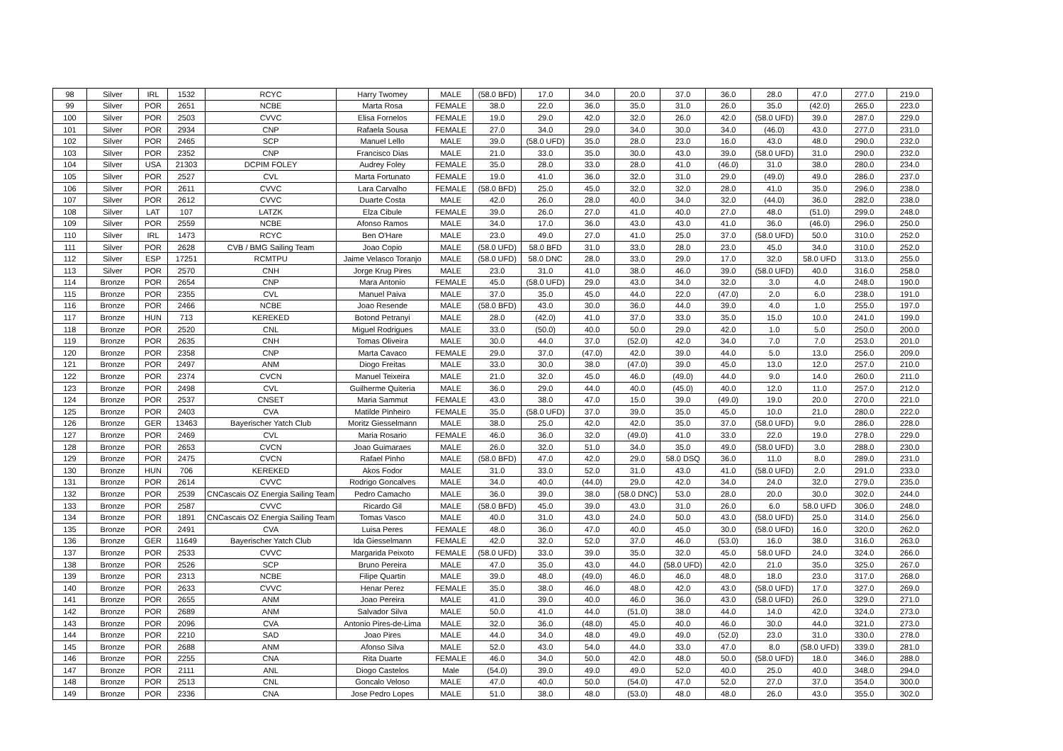| 98 | Silver | IRL | 1532 | RCYC | Harry Twomey | MALE | (58.0 BFD) | 17.0 | 34.0 | 20.0 | 37.0 | 36.0 | 28.0 | 47.0 | 277.0 | 219.0 |
| 99 | Silver | POR | 2651 | NCBE | Marta Rosa | FEMALE | 38.0 | 22.0 | 36.0 | 35.0 | 31.0 | 26.0 | 35.0 | (42.0) | 265.0 | 223.0 |
| 100 | Silver | POR | 2503 | CVVC | Elisa Fornelos | FEMALE | 19.0 | 29.0 | 42.0 | 32.0 | 26.0 | 42.0 | (58.0 UFD) | 39.0 | 287.0 | 229.0 |
| 101 | Silver | POR | 2934 | CNP | Rafaela Sousa | FEMALE | 27.0 | 34.0 | 29.0 | 34.0 | 30.0 | 34.0 | (46.0) | 43.0 | 277.0 | 231.0 |
| 102 | Silver | POR | 2465 | SCP | Manuel Lello | MALE | 39.0 | (58.0 UFD) | 35.0 | 28.0 | 23.0 | 16.0 | 43.0 | 48.0 | 290.0 | 232.0 |
| 103 | Silver | POR | 2352 | CNP | Francisco Dias | MALE | 21.0 | 33.0 | 35.0 | 30.0 | 43.0 | 39.0 | (58.0 UFD) | 31.0 | 290.0 | 232.0 |
| 104 | Silver | USA | 21303 | DCPIM FOLEY | Audrey Foley | FEMALE | 35.0 | 28.0 | 33.0 | 28.0 | 41.0 | (46.0) | 31.0 | 38.0 | 280.0 | 234.0 |
| 105 | Silver | POR | 2527 | CVL | Marta Fortunato | FEMALE | 19.0 | 41.0 | 36.0 | 32.0 | 31.0 | 29.0 | (49.0) | 49.0 | 286.0 | 237.0 |
| 106 | Silver | POR | 2611 | CVVC | Lara Carvalho | FEMALE | (58.0 BFD) | 25.0 | 45.0 | 32.0 | 32.0 | 28.0 | 41.0 | 35.0 | 296.0 | 238.0 |
| 107 | Silver | POR | 2612 | CVVC | Duarte Costa | MALE | 42.0 | 26.0 | 28.0 | 40.0 | 34.0 | 32.0 | (44.0) | 36.0 | 282.0 | 238.0 |
| 108 | Silver | LAT | 107 | LATZK | Elza Cibule | FEMALE | 39.0 | 26.0 | 27.0 | 41.0 | 40.0 | 27.0 | 48.0 | (51.0) | 299.0 | 248.0 |
| 109 | Silver | POR | 2559 | NCBE | Afonso Ramos | MALE | 34.0 | 17.0 | 36.0 | 43.0 | 43.0 | 41.0 | 36.0 | (46.0) | 296.0 | 250.0 |
| 110 | Silver | IRL | 1473 | RCYC | Ben O'Hare | MALE | 23.0 | 49.0 | 27.0 | 41.0 | 25.0 | 37.0 | (58.0 UFD) | 50.0 | 310.0 | 252.0 |
| 111 | Silver | POR | 2628 | CVB / BMG Sailing Team | Joao Copio | MALE | (58.0 UFD) | 58.0 BFD | 31.0 | 33.0 | 28.0 | 23.0 | 45.0 | 34.0 | 310.0 | 252.0 |
| 112 | Silver | ESP | 17251 | RCMTPU | Jaime Velasco Toranjo | MALE | (58.0 UFD) | 58.0 DNC | 28.0 | 33.0 | 29.0 | 17.0 | 32.0 | 58.0 UFD | 313.0 | 255.0 |
| 113 | Silver | POR | 2570 | CNH | Jorge Krug Pires | MALE | 23.0 | 31.0 | 41.0 | 38.0 | 46.0 | 39.0 | (58.0 UFD) | 40.0 | 316.0 | 258.0 |
| 114 | Bronze | POR | 2654 | CNP | Mara Antonio | FEMALE | 45.0 | (58.0 UFD) | 29.0 | 43.0 | 34.0 | 32.0 | 3.0 | 4.0 | 248.0 | 190.0 |
| 115 | Bronze | POR | 2355 | CVL | Manuel Paiva | MALE | 37.0 | 35.0 | 45.0 | 44.0 | 22.0 | (47.0) | 2.0 | 6.0 | 238.0 | 191.0 |
| 116 | Bronze | POR | 2466 | NCBE | Joao Resende | MALE | (58.0 BFD) | 43.0 | 30.0 | 36.0 | 44.0 | 39.0 | 4.0 | 1.0 | 255.0 | 197.0 |
| 117 | Bronze | HUN | 713 | KEREKED | Botond Petranyi | MALE | 28.0 | (42.0) | 41.0 | 37.0 | 33.0 | 35.0 | 15.0 | 10.0 | 241.0 | 199.0 |
| 118 | Bronze | POR | 2520 | CNL | Miguel Rodrigues | MALE | 33.0 | (50.0) | 40.0 | 50.0 | 29.0 | 42.0 | 1.0 | 5.0 | 250.0 | 200.0 |
| 119 | Bronze | POR | 2635 | CNH | Tomas Oliveira | MALE | 30.0 | 44.0 | 37.0 | (52.0) | 42.0 | 34.0 | 7.0 | 7.0 | 253.0 | 201.0 |
| 120 | Bronze | POR | 2358 | CNP | Marta Cavaco | FEMALE | 29.0 | 37.0 | (47.0) | 42.0 | 39.0 | 44.0 | 5.0 | 13.0 | 256.0 | 209.0 |
| 121 | Bronze | POR | 2497 | ANM | Diogo Freitas | MALE | 33.0 | 30.0 | 38.0 | (47.0) | 39.0 | 45.0 | 13.0 | 12.0 | 257.0 | 210.0 |
| 122 | Bronze | POR | 2374 | CVCN | Manuel Teixeira | MALE | 21.0 | 32.0 | 45.0 | 46.0 | (49.0) | 44.0 | 9.0 | 14.0 | 260.0 | 211.0 |
| 123 | Bronze | POR | 2498 | CVL | Guilherme Quiteria | MALE | 36.0 | 29.0 | 44.0 | 40.0 | (45.0) | 40.0 | 12.0 | 11.0 | 257.0 | 212.0 |
| 124 | Bronze | POR | 2537 | CNSET | Maria Sammut | FEMALE | 43.0 | 38.0 | 47.0 | 15.0 | 39.0 | (49.0) | 19.0 | 20.0 | 270.0 | 221.0 |
| 125 | Bronze | POR | 2403 | CVA | Matilde Pinheiro | FEMALE | 35.0 | (58.0 UFD) | 37.0 | 39.0 | 35.0 | 45.0 | 10.0 | 21.0 | 280.0 | 222.0 |
| 126 | Bronze | GER | 13463 | Bayerischer Yatch Club | Moritz Giesselmann | MALE | 38.0 | 25.0 | 42.0 | 42.0 | 35.0 | 37.0 | (58.0 UFD) | 9.0 | 286.0 | 228.0 |
| 127 | Bronze | POR | 2469 | CVL | Maria Rosario | FEMALE | 46.0 | 36.0 | 32.0 | (49.0) | 41.0 | 33.0 | 22.0 | 19.0 | 278.0 | 229.0 |
| 128 | Bronze | POR | 2653 | CVCN | Joao Guimaraes | MALE | 26.0 | 32.0 | 51.0 | 34.0 | 35.0 | 49.0 | (58.0 UFD) | 3.0 | 288.0 | 230.0 |
| 129 | Bronze | POR | 2475 | CVCN | Rafael Pinho | MALE | (58.0 BFD) | 47.0 | 42.0 | 29.0 | 58.0 DSQ | 36.0 | 11.0 | 8.0 | 289.0 | 231.0 |
| 130 | Bronze | HUN | 706 | KEREKED | Akos Fodor | MALE | 31.0 | 33.0 | 52.0 | 31.0 | 43.0 | 41.0 | (58.0 UFD) | 2.0 | 291.0 | 233.0 |
| 131 | Bronze | POR | 2614 | CVVC | Rodrigo Goncalves | MALE | 34.0 | 40.0 | (44.0) | 29.0 | 42.0 | 34.0 | 24.0 | 32.0 | 279.0 | 235.0 |
| 132 | Bronze | POR | 2539 | CNCascais OZ Energia Sailing Team | Pedro Camacho | MALE | 36.0 | 39.0 | 38.0 | (58.0 DNC) | 53.0 | 28.0 | 20.0 | 30.0 | 302.0 | 244.0 |
| 133 | Bronze | POR | 2587 | CVVC | Ricardo Gil | MALE | (58.0 BFD) | 45.0 | 39.0 | 43.0 | 31.0 | 26.0 | 6.0 | 58.0 UFD | 306.0 | 248.0 |
| 134 | Bronze | POR | 1891 | CNCascais OZ Energia Sailing Team | Tomas Vasco | MALE | 40.0 | 31.0 | 43.0 | 24.0 | 50.0 | 43.0 | (58.0 UFD) | 25.0 | 314.0 | 256.0 |
| 135 | Bronze | POR | 2491 | CVA | Luisa Peres | FEMALE | 48.0 | 36.0 | 47.0 | 40.0 | 45.0 | 30.0 | (58.0 UFD) | 16.0 | 320.0 | 262.0 |
| 136 | Bronze | GER | 11649 | Bayerischer Yatch Club | Ida Giesselmann | FEMALE | 42.0 | 32.0 | 52.0 | 37.0 | 46.0 | (53.0) | 16.0 | 38.0 | 316.0 | 263.0 |
| 137 | Bronze | POR | 2533 | CVVC | Margarida Peixoto | FEMALE | (58.0 UFD) | 33.0 | 39.0 | 35.0 | 32.0 | 45.0 | 58.0 UFD | 24.0 | 324.0 | 266.0 |
| 138 | Bronze | POR | 2526 | SCP | Bruno Pereira | MALE | 47.0 | 35.0 | 43.0 | 44.0 | (58.0 UFD) | 42.0 | 21.0 | 35.0 | 325.0 | 267.0 |
| 139 | Bronze | POR | 2313 | NCBE | Filipe Quartin | MALE | 39.0 | 48.0 | (49.0) | 46.0 | 46.0 | 48.0 | 18.0 | 23.0 | 317.0 | 268.0 |
| 140 | Bronze | POR | 2633 | CVVC | Henar Perez | FEMALE | 35.0 | 38.0 | 46.0 | 48.0 | 42.0 | 43.0 | (58.0 UFD) | 17.0 | 327.0 | 269.0 |
| 141 | Bronze | POR | 2655 | ANM | Joao Pereira | MALE | 41.0 | 39.0 | 40.0 | 46.0 | 36.0 | 43.0 | (58.0 UFD) | 26.0 | 329.0 | 271.0 |
| 142 | Bronze | POR | 2689 | ANM | Salvador Silva | MALE | 50.0 | 41.0 | 44.0 | (51.0) | 38.0 | 44.0 | 14.0 | 42.0 | 324.0 | 273.0 |
| 143 | Bronze | POR | 2096 | CVA | Antonio Pires-de-Lima | MALE | 32.0 | 36.0 | (48.0) | 45.0 | 40.0 | 46.0 | 30.0 | 44.0 | 321.0 | 273.0 |
| 144 | Bronze | POR | 2210 | SAD | Joao Pires | MALE | 44.0 | 34.0 | 48.0 | 49.0 | 49.0 | (52.0) | 23.0 | 31.0 | 330.0 | 278.0 |
| 145 | Bronze | POR | 2688 | ANM | Afonso Silva | MALE | 52.0 | 43.0 | 54.0 | 44.0 | 33.0 | 47.0 | 8.0 | (58.0 UFD) | 339.0 | 281.0 |
| 146 | Bronze | POR | 2255 | CNA | Rita Duarte | FEMALE | 46.0 | 34.0 | 50.0 | 42.0 | 48.0 | 50.0 | (58.0 UFD) | 18.0 | 346.0 | 288.0 |
| 147 | Bronze | POR | 2111 | ANL | Diogo Castelos | Male | (54.0) | 39.0 | 49.0 | 49.0 | 52.0 | 40.0 | 25.0 | 40.0 | 348.0 | 294.0 |
| 148 | Bronze | POR | 2513 | CNL | Goncalo Veloso | MALE | 47.0 | 40.0 | 50.0 | (54.0) | 47.0 | 52.0 | 27.0 | 37.0 | 354.0 | 300.0 |
| 149 | Bronze | POR | 2336 | CNA | Jose Pedro Lopes | MALE | 51.0 | 38.0 | 48.0 | (53.0) | 48.0 | 48.0 | 26.0 | 43.0 | 355.0 | 302.0 |